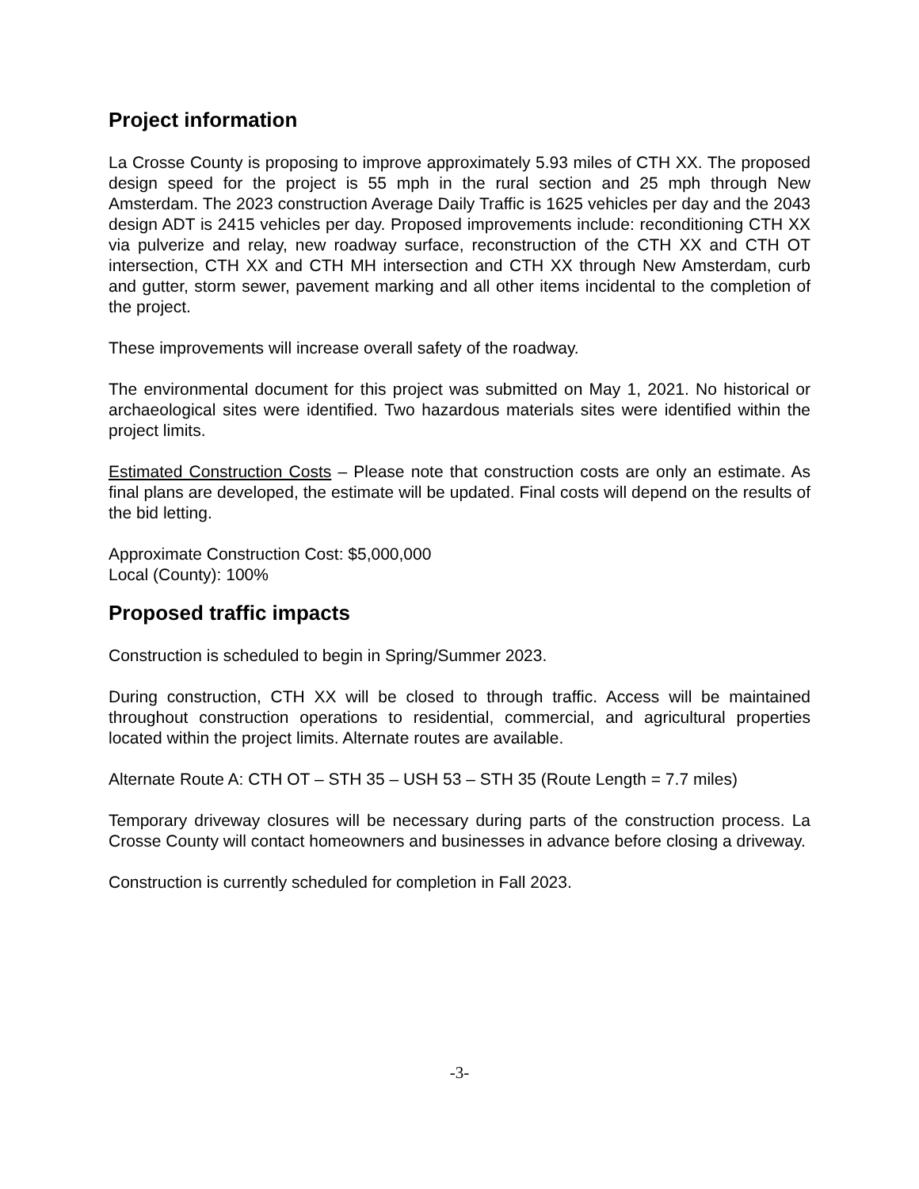Project information
La Crosse County is proposing to improve approximately 5.93 miles of CTH XX. The proposed design speed for the project is 55 mph in the rural section and 25 mph through New Amsterdam. The 2023 construction Average Daily Traffic is 1625 vehicles per day and the 2043 design ADT is 2415 vehicles per day. Proposed improvements include: reconditioning CTH XX via pulverize and relay, new roadway surface, reconstruction of the CTH XX and CTH OT intersection, CTH XX and CTH MH intersection and CTH XX through New Amsterdam, curb and gutter, storm sewer, pavement marking and all other items incidental to the completion of the project.
These improvements will increase overall safety of the roadway.
The environmental document for this project was submitted on May 1, 2021. No historical or archaeological sites were identified. Two hazardous materials sites were identified within the project limits.
Estimated Construction Costs – Please note that construction costs are only an estimate. As final plans are developed, the estimate will be updated. Final costs will depend on the results of the bid letting.
Approximate Construction Cost: $5,000,000
Local (County): 100%
Proposed traffic impacts
Construction is scheduled to begin in Spring/Summer 2023.
During construction, CTH XX will be closed to through traffic. Access will be maintained throughout construction operations to residential, commercial, and agricultural properties located within the project limits. Alternate routes are available.
Alternate Route A: CTH OT – STH 35 – USH 53 – STH 35 (Route Length = 7.7 miles)
Temporary driveway closures will be necessary during parts of the construction process. La Crosse County will contact homeowners and businesses in advance before closing a driveway.
Construction is currently scheduled for completion in Fall 2023.
-3-